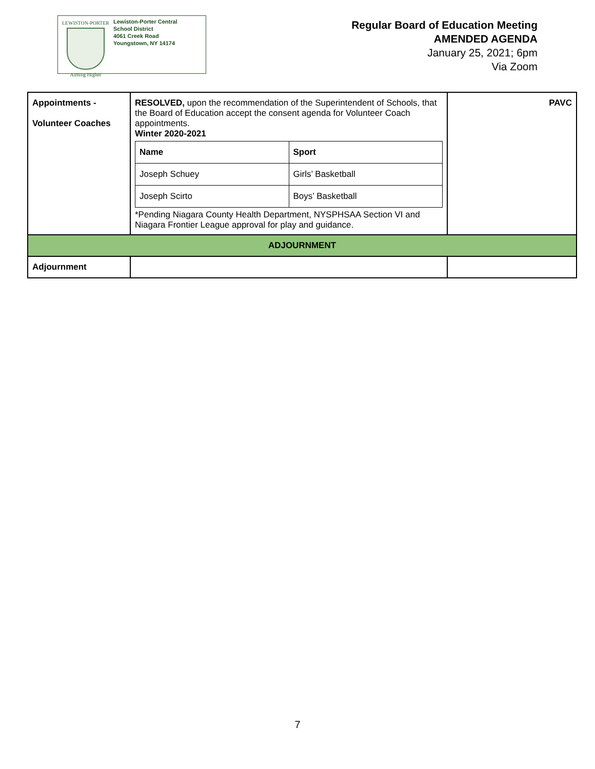LEWISTON-PORTER
Aiming Higher
Lewiston-Porter Central
School District
4061 Creek Road
Youngstown, NY 14174
Regular Board of Education Meeting
AMENDED AGENDA
January 25, 2021; 6pm
Via Zoom
| Appointments - Volunteer Coaches | RESOLVED, upon the recommendation of the Superintendent of Schools, that the Board of Education accept the consent agenda for Volunteer Coach appointments. Winter 2020-2021 / Name / Sport / / --- / --- / / Joseph Schuey / Girls’ Basketball / / Joseph Scirto / Boys’ Basketball / *Pending Niagara County Health Department, NYSPHSAA Section VI and Niagara Frontier League approval for play and guidance. | PAVC |
| ADJOURNMENT | | |
| Adjournment | | |
7